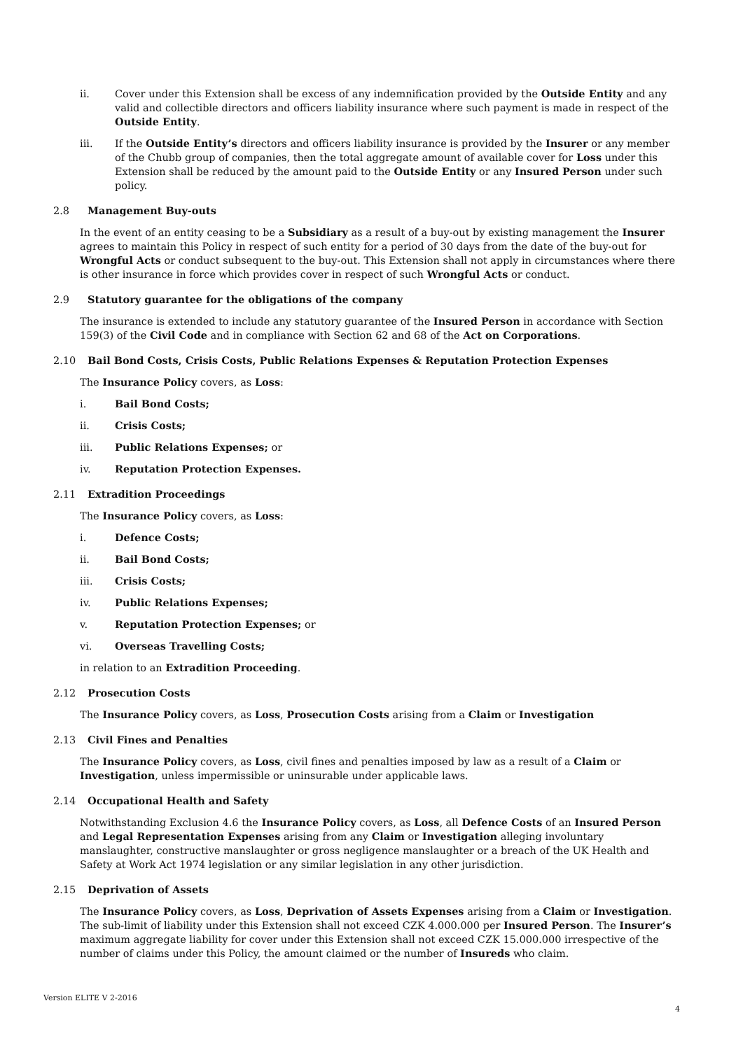ii. Cover under this Extension shall be excess of any indemnification provided by the Outside Entity and any valid and collectible directors and officers liability insurance where such payment is made in respect of the Outside Entity.
iii. If the Outside Entity’s directors and officers liability insurance is provided by the Insurer or any member of the Chubb group of companies, then the total aggregate amount of available cover for Loss under this Extension shall be reduced by the amount paid to the Outside Entity or any Insured Person under such policy.
2.8 Management Buy-outs
In the event of an entity ceasing to be a Subsidiary as a result of a buy-out by existing management the Insurer agrees to maintain this Policy in respect of such entity for a period of 30 days from the date of the buy-out for Wrongful Acts or conduct subsequent to the buy-out. This Extension shall not apply in circumstances where there is other insurance in force which provides cover in respect of such Wrongful Acts or conduct.
2.9 Statutory guarantee for the obligations of the company
The insurance is extended to include any statutory guarantee of the Insured Person in accordance with Section 159(3) of the Civil Code and in compliance with Section 62 and 68 of the Act on Corporations.
2.10 Bail Bond Costs, Crisis Costs, Public Relations Expenses & Reputation Protection Expenses
The Insurance Policy covers, as Loss:
i. Bail Bond Costs;
ii. Crisis Costs;
iii. Public Relations Expenses; or
iv. Reputation Protection Expenses.
2.11 Extradition Proceedings
The Insurance Policy covers, as Loss:
i. Defence Costs;
ii. Bail Bond Costs;
iii. Crisis Costs;
iv. Public Relations Expenses;
v. Reputation Protection Expenses; or
vi. Overseas Travelling Costs;
in relation to an Extradition Proceeding.
2.12 Prosecution Costs
The Insurance Policy covers, as Loss, Prosecution Costs arising from a Claim or Investigation
2.13 Civil Fines and Penalties
The Insurance Policy covers, as Loss, civil fines and penalties imposed by law as a result of a Claim or Investigation, unless impermissible or uninsurable under applicable laws.
2.14 Occupational Health and Safety
Notwithstanding Exclusion 4.6 the Insurance Policy covers, as Loss, all Defence Costs of an Insured Person and Legal Representation Expenses arising from any Claim or Investigation alleging involuntary manslaughter, constructive manslaughter or gross negligence manslaughter or a breach of the UK Health and Safety at Work Act 1974 legislation or any similar legislation in any other jurisdiction.
2.15 Deprivation of Assets
The Insurance Policy covers, as Loss, Deprivation of Assets Expenses arising from a Claim or Investigation. The sub-limit of liability under this Extension shall not exceed CZK 4.000.000 per Insured Person. The Insurer’s maximum aggregate liability for cover under this Extension shall not exceed CZK 15.000.000 irrespective of the number of claims under this Policy, the amount claimed or the number of Insureds who claim.
Version ELITE V 2-2016
4